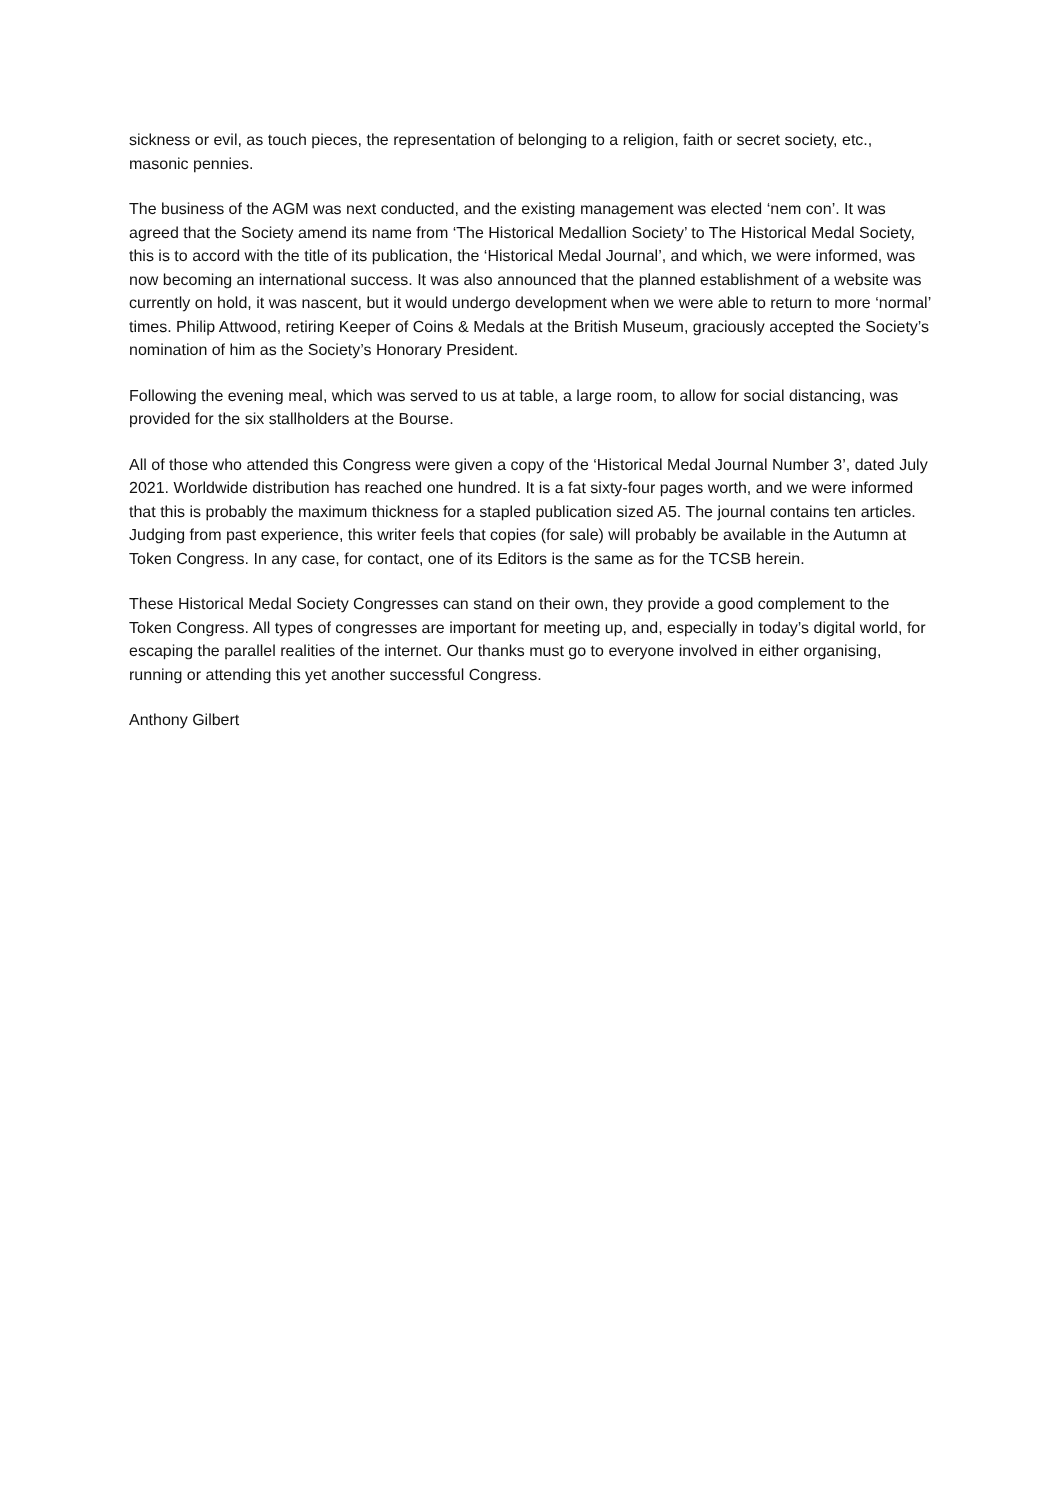sickness or evil, as touch pieces, the representation of belonging to a religion, faith or secret society, etc., masonic pennies.
The business of the AGM was next conducted, and the existing management was elected ‘nem con’. It was agreed that the Society amend its name from ‘The Historical Medallion Society’ to The Historical Medal Society, this is to accord with the title of its publication, the ‘Historical Medal Journal’, and which, we were informed, was now becoming an international success. It was also announced that the planned establishment of a website was currently on hold, it was nascent, but it would undergo development when we were able to return to more ‘normal’ times. Philip Attwood, retiring Keeper of Coins & Medals at the British Museum, graciously accepted the Society’s nomination of him as the Society’s Honorary President.
Following the evening meal, which was served to us at table, a large room, to allow for social distancing, was provided for the six stallholders at the Bourse.
All of those who attended this Congress were given a copy of the ‘Historical Medal Journal Number 3’, dated July 2021. Worldwide distribution has reached one hundred. It is a fat sixty-four pages worth, and we were informed that this is probably the maximum thickness for a stapled publication sized A5. The journal contains ten articles. Judging from past experience, this writer feels that copies (for sale) will probably be available in the Autumn at Token Congress. In any case, for contact, one of its Editors is the same as for the TCSB herein.
These Historical Medal Society Congresses can stand on their own, they provide a good complement to the Token Congress. All types of congresses are important for meeting up, and, especially in today’s digital world, for escaping the parallel realities of the internet. Our thanks must go to everyone involved in either organising, running or attending this yet another successful Congress.
Anthony Gilbert